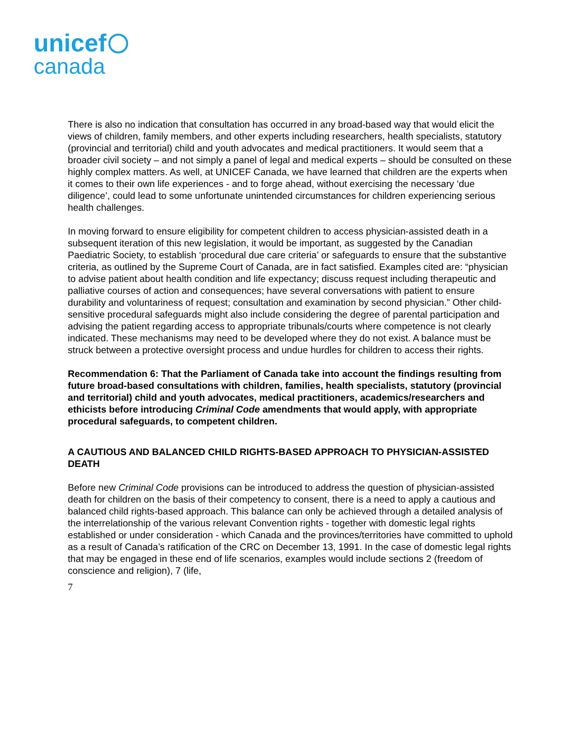unicef
canada
There is also no indication that consultation has occurred in any broad-based way that would elicit the views of children, family members, and other experts including researchers, health specialists, statutory (provincial and territorial) child and youth advocates and medical practitioners. It would seem that a broader civil society – and not simply a panel of legal and medical experts – should be consulted on these highly complex matters. As well, at UNICEF Canada, we have learned that children are the experts when it comes to their own life experiences - and to forge ahead, without exercising the necessary ‘due diligence’, could lead to some unfortunate unintended circumstances for children experiencing serious health challenges.
In moving forward to ensure eligibility for competent children to access physician-assisted death in a subsequent iteration of this new legislation, it would be important, as suggested by the Canadian Paediatric Society, to establish ‘procedural due care criteria’ or safeguards to ensure that the substantive criteria, as outlined by the Supreme Court of Canada, are in fact satisfied. Examples cited are: “physician to advise patient about health condition and life expectancy; discuss request including therapeutic and palliative courses of action and consequences; have several conversations with patient to ensure durability and voluntariness of request; consultation and examination by second physician.” Other child-sensitive procedural safeguards might also include considering the degree of parental participation and advising the patient regarding access to appropriate tribunals/courts where competence is not clearly indicated. These mechanisms may need to be developed where they do not exist. A balance must be struck between a protective oversight process and undue hurdles for children to access their rights.
Recommendation 6: That the Parliament of Canada take into account the findings resulting from future broad-based consultations with children, families, health specialists, statutory (provincial and territorial) child and youth advocates, medical practitioners, academics/researchers and ethicists before introducing Criminal Code amendments that would apply, with appropriate procedural safeguards, to competent children.
A CAUTIOUS AND BALANCED CHILD RIGHTS-BASED APPROACH TO PHYSICIAN-ASSISTED DEATH
Before new Criminal Code provisions can be introduced to address the question of physician-assisted death for children on the basis of their competency to consent, there is a need to apply a cautious and balanced child rights-based approach. This balance can only be achieved through a detailed analysis of the interrelationship of the various relevant Convention rights - together with domestic legal rights established or under consideration - which Canada and the provinces/territories have committed to uphold as a result of Canada’s ratification of the CRC on December 13, 1991. In the case of domestic legal rights that may be engaged in these end of life scenarios, examples would include sections 2 (freedom of conscience and religion), 7 (life,
7